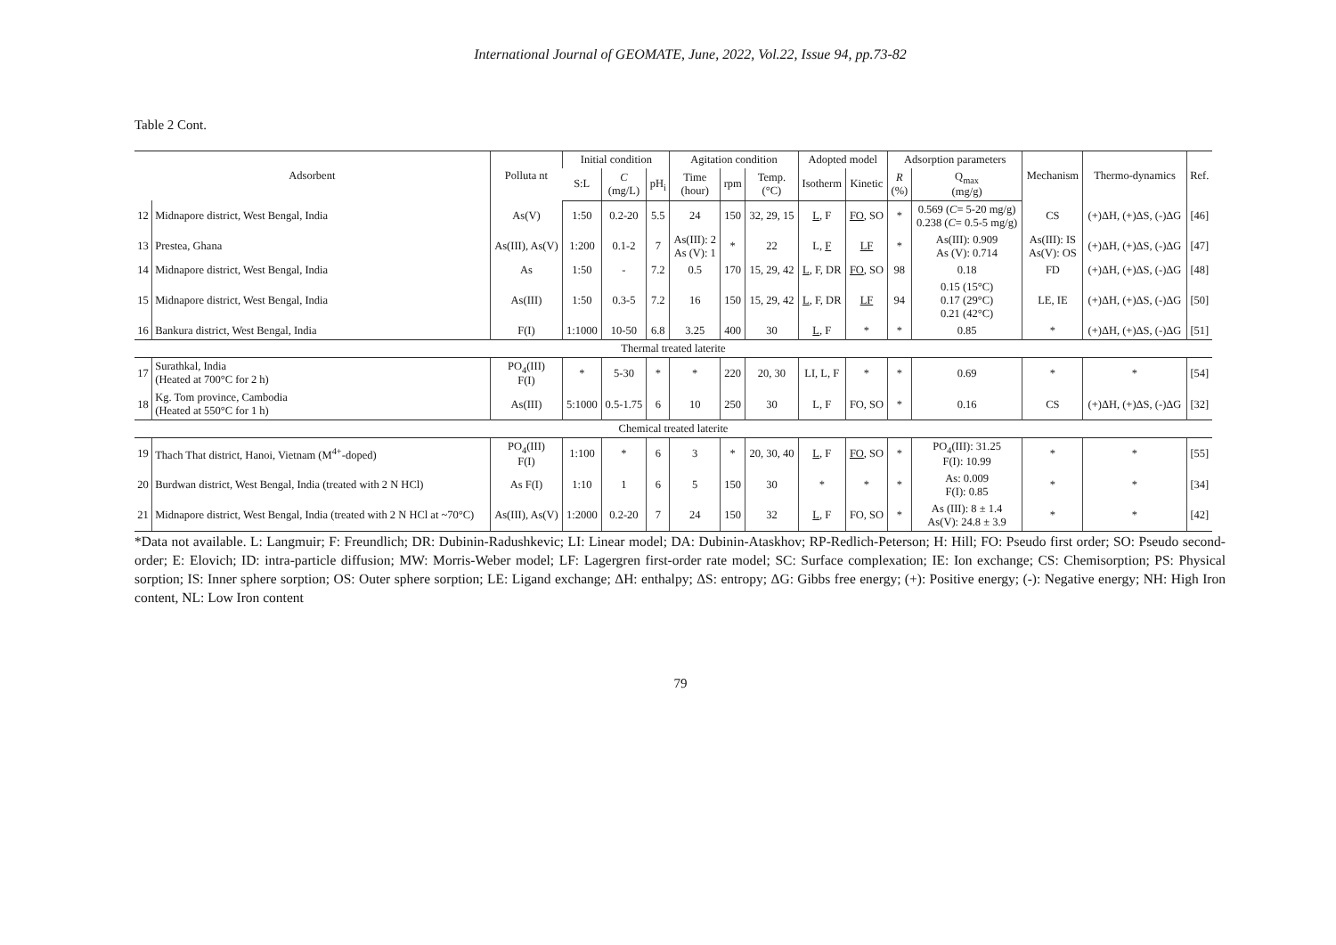International Journal of GEOMATE, June, 2022, Vol.22, Issue 94, pp.73-82
Table 2 Cont.
| Adsorbent | | Polluta nt | Initial condition | | | Agitation condition | | | Adopted model | | Adsorption parameters | | Mechanism | Thermo-dynamics | Ref. |
| --- | --- | --- | --- | --- | --- | --- | --- | --- | --- | --- | --- | --- | --- | --- | --- |
| | | | S:L | C (mg/L) | pH<sub>i</sub> | Time (hour) | rpm | Temp. (°C) | Isotherm | Kinetic | R (%) | Q<sub>max</sub> (mg/g) | | | |
| 12 | Midnapore district, West Bengal, India | As(V) | 1:50 | 0.2-20 | 5.5 | 24 | 150 | 32, 29, 15 | L , F | FO , SO | * | 0.569 ( C = 5-20 mg/g) 0.238 ( C = 0.5-5 mg/g) | CS | (+)ΔH, (+)ΔS, (-)ΔG | [46] |
| 13 | Prestea, Ghana | As(III), As(V) | 1:200 | 0.1-2 | 7 | As(III): 2 As (V): 1 | * | 22 | L, F | LF | * | As(III): 0.909 As (V): 0.714 | As(III): IS As(V): OS | (+)ΔH, (+)ΔS, (-)ΔG | [47] |
| 14 | Midnapore district, West Bengal, India | As | 1:50 | - | 7.2 | 0.5 | 170 | 15, 29, 42 | L , F, DR | FO , SO | 98 | 0.18 | FD | (+)ΔH, (+)ΔS, (-)ΔG | [48] |
| 15 | Midnapore district, West Bengal, India | As(III) | 1:50 | 0.3-5 | 7.2 | 16 | 150 | 15, 29, 42 | L , F, DR | LF | 94 | 0.15 (15°C) 0.17 (29°C) 0.21 (42°C) | LE, IE | (+)ΔH, (+)ΔS, (-)ΔG | [50] |
| 16 | Bankura district, West Bengal, India | F(I) | 1:1000 | 10-50 | 6.8 | 3.25 | 400 | 30 | L , F | * | * | 0.85 | * | (+)ΔH, (+)ΔS, (-)ΔG | [51] |
| Thermal treated laterite | | | | | | | | | | | | | | | |
| 17 | Surathkal, India (Heated at 700°C for 2 h) | PO<sub>4</sub>(III) F(I) | * | 5-30 | * | * | 220 | 20, 30 | LI, L, F | * | * | 0.69 | * | * | [54] |
| 18 | Kg. Tom province, Cambodia (Heated at 550°C for 1 h) | As(III) | 5:1000 | 0.5-1.75 | 6 | 10 | 250 | 30 | L, F | FO, SO | * | 0.16 | CS | (+)ΔH, (+)ΔS, (-)ΔG | [32] |
| Chemical treated laterite | | | | | | | | | | | | | | | |
| 19 | Thach That district, Hanoi, Vietnam (M<sup>4+</sup>-doped) | PO<sub>4</sub>(III) F(I) | 1:100 | * | 6 | 3 | * | 20, 30, 40 | L , F | FO , SO | * | PO<sub>4</sub>(III): 31.25 F(I): 10.99 | * | * | [55] |
| 20 | Burdwan district, West Bengal, India (treated with 2 N HCl) | As F(I) | 1:10 | 1 | 6 | 5 | 150 | 30 | * | * | * | As: 0.009 F(I): 0.85 | * | * | [34] |
| 21 | Midnapore district, West Bengal, India (treated with 2 N HCl at ~70°C) | As(III), As(V) | 1:2000 | 0.2-20 | 7 | 24 | 150 | 32 | L , F | FO, SO | * | As (III): 8 ± 1.4 As(V): 24.8 ± 3.9 | * | * | [42] |
*Data not available. L: Langmuir; F: Freundlich; DR: Dubinin-Radushkevic; LI: Linear model; DA: Dubinin-Ataskhov; RP-Redlich-Peterson; H: Hill; FO: Pseudo first order; SO: Pseudo second-order; E: Elovich; ID: intra-particle diffusion; MW: Morris-Weber model; LF: Lagergren first-order rate model; SC: Surface complexation; IE: Ion exchange; CS: Chemisorption; PS: Physical sorption; IS: Inner sphere sorption; OS: Outer sphere sorption; LE: Ligand exchange; ΔH: enthalpy; ΔS: entropy; ΔG: Gibbs free energy; (+): Positive energy; (-): Negative energy; NH: High Iron content, NL: Low Iron content
79